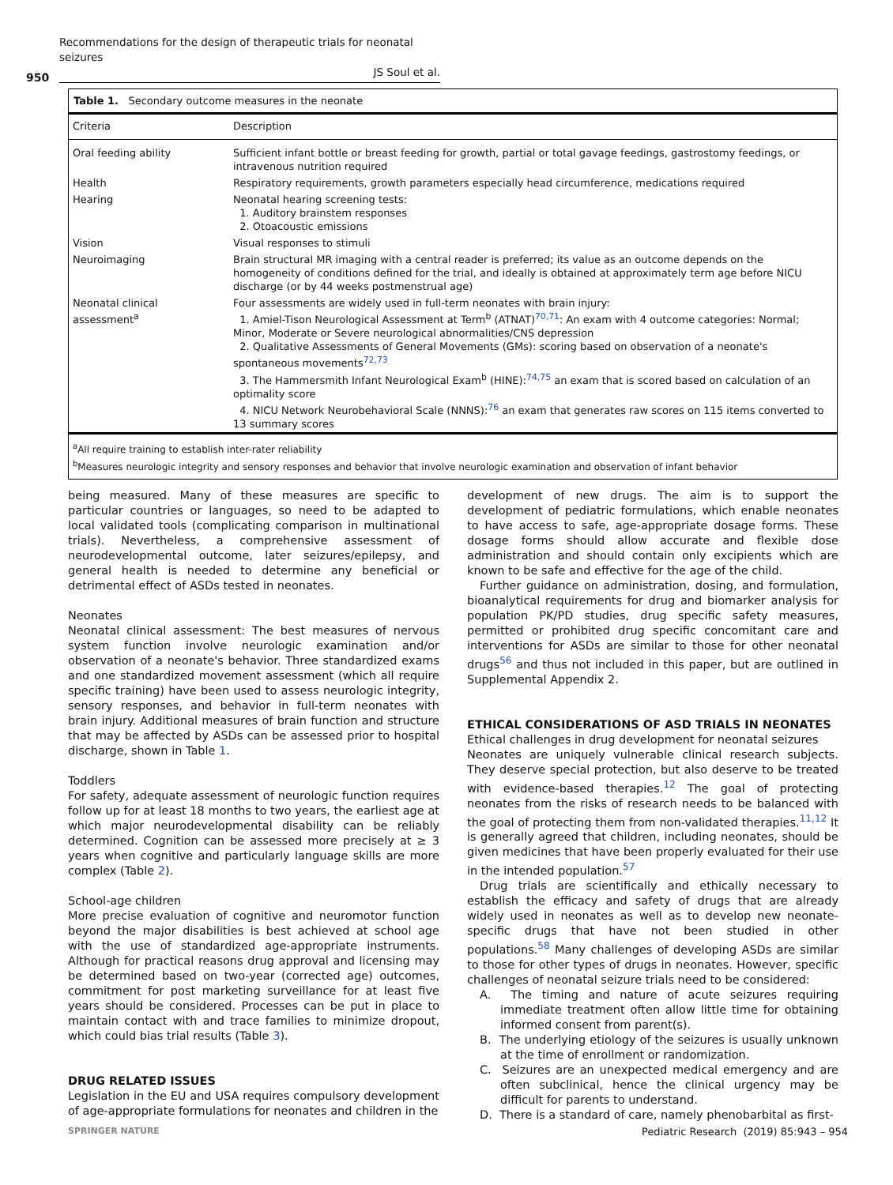Recommendations for the design of therapeutic trials for neonatal seizures
JS Soul et al.
950
Table 1. Secondary outcome measures in the neonate
| Criteria | Description |
| --- | --- |
| Oral feeding ability | Sufficient infant bottle or breast feeding for growth, partial or total gavage feedings, gastrostomy feedings, or intravenous nutrition required |
| Health | Respiratory requirements, growth parameters especially head circumference, medications required |
| Hearing | Neonatal hearing screening tests: 1. Auditory brainstem responses 2. Otoacoustic emissions |
| Vision | Visual responses to stimuli |
| Neuroimaging | Brain structural MR imaging with a central reader is preferred; its value as an outcome depends on the homogeneity of conditions defined for the trial, and ideally is obtained at approximately term age before NICU discharge (or by 44 weeks postmenstrual age) |
| Neonatal clinical assessment<sup>a</sup> | Four assessments are widely used in full-term neonates with brain injury: 1. Amiel-Tison Neurological Assessment at Term<sup>b</sup> (ATNAT)<sup>70,71</sup>: An exam with 4 outcome categories: Normal; Minor, Moderate or Severe neurological abnormalities/CNS depression 2. Qualitative Assessments of General Movements (GMs): scoring based on observation of a neonate's spontaneous movements<sup>72,73</sup> 3. The Hammersmith Infant Neurological Exam<sup>b</sup> (HINE):<sup>74,75</sup> an exam that is scored based on calculation of an optimality score 4. NICU Network Neurobehavioral Scale (NNNS):<sup>76</sup> an exam that generates raw scores on 115 items converted to 13 summary scores |
<sup>a</sup> All require training to establish inter-rater reliability
<sup>b</sup> Measures neurologic integrity and sensory responses and behavior that involve neurologic examination and observation of infant behavior
being measured. Many of these measures are specific to particular countries or languages, so need to be adapted to local validated tools (complicating comparison in multinational trials). Nevertheless, a comprehensive assessment of neurodevelopmental outcome, later seizures/epilepsy, and general health is needed to determine any beneficial or detrimental effect of ASDs tested in neonates.
Neonates
Neonatal clinical assessment: The best measures of nervous system function involve neurologic examination and/or observation of a neonate's behavior. Three standardized exams and one standardized movement assessment (which all require specific training) have been used to assess neurologic integrity, sensory responses, and behavior in full-term neonates with brain injury. Additional measures of brain function and structure that may be affected by ASDs can be assessed prior to hospital discharge, shown in Table 1.
Toddlers
For safety, adequate assessment of neurologic function requires follow up for at least 18 months to two years, the earliest age at which major neurodevelopmental disability can be reliably determined. Cognition can be assessed more precisely at ≥ 3 years when cognitive and particularly language skills are more complex (Table 2).
School-age children
More precise evaluation of cognitive and neuromotor function beyond the major disabilities is best achieved at school age with the use of standardized age-appropriate instruments. Although for practical reasons drug approval and licensing may be determined based on two-year (corrected age) outcomes, commitment for post marketing surveillance for at least five years should be considered. Processes can be put in place to maintain contact with and trace families to minimize dropout, which could bias trial results (Table 3).
DRUG RELATED ISSUES
Legislation in the EU and USA requires compulsory development of age-appropriate formulations for neonates and children in the
development of new drugs. The aim is to support the development of pediatric formulations, which enable neonates to have access to safe, age-appropriate dosage forms. These dosage forms should allow accurate and flexible dose administration and should contain only excipients which are known to be safe and effective for the age of the child.
Further guidance on administration, dosing, and formulation, bioanalytical requirements for drug and biomarker analysis for population PK/PD studies, drug specific safety measures, permitted or prohibited drug specific concomitant care and interventions for ASDs are similar to those for other neonatal drugs<sup>56</sup> and thus not included in this paper, but are outlined in Supplemental Appendix 2.
ETHICAL CONSIDERATIONS OF ASD TRIALS IN NEONATES
Ethical challenges in drug development for neonatal seizures
Neonates are uniquely vulnerable clinical research subjects. They deserve special protection, but also deserve to be treated with evidence-based therapies.<sup>12</sup> The goal of protecting neonates from the risks of research needs to be balanced with the goal of protecting them from non-validated therapies.<sup>11,12</sup> It is generally agreed that children, including neonates, should be given medicines that have been properly evaluated for their use in the intended population.<sup>57</sup>
Drug trials are scientifically and ethically necessary to establish the efficacy and safety of drugs that are already widely used in neonates as well as to develop new neonate-specific drugs that have not been studied in other populations.<sup>58</sup> Many challenges of developing ASDs are similar to those for other types of drugs in neonates. However, specific challenges of neonatal seizure trials need to be considered:
A. The timing and nature of acute seizures requiring immediate treatment often allow little time for obtaining informed consent from parent(s).
B. The underlying etiology of the seizures is usually unknown at the time of enrollment or randomization.
C. Seizures are an unexpected medical emergency and are often subclinical, hence the clinical urgency may be difficult for parents to understand.
D. There is a standard of care, namely phenobarbital as first-
SPRINGER NATURE
Pediatric Research (2019) 85:943 – 954